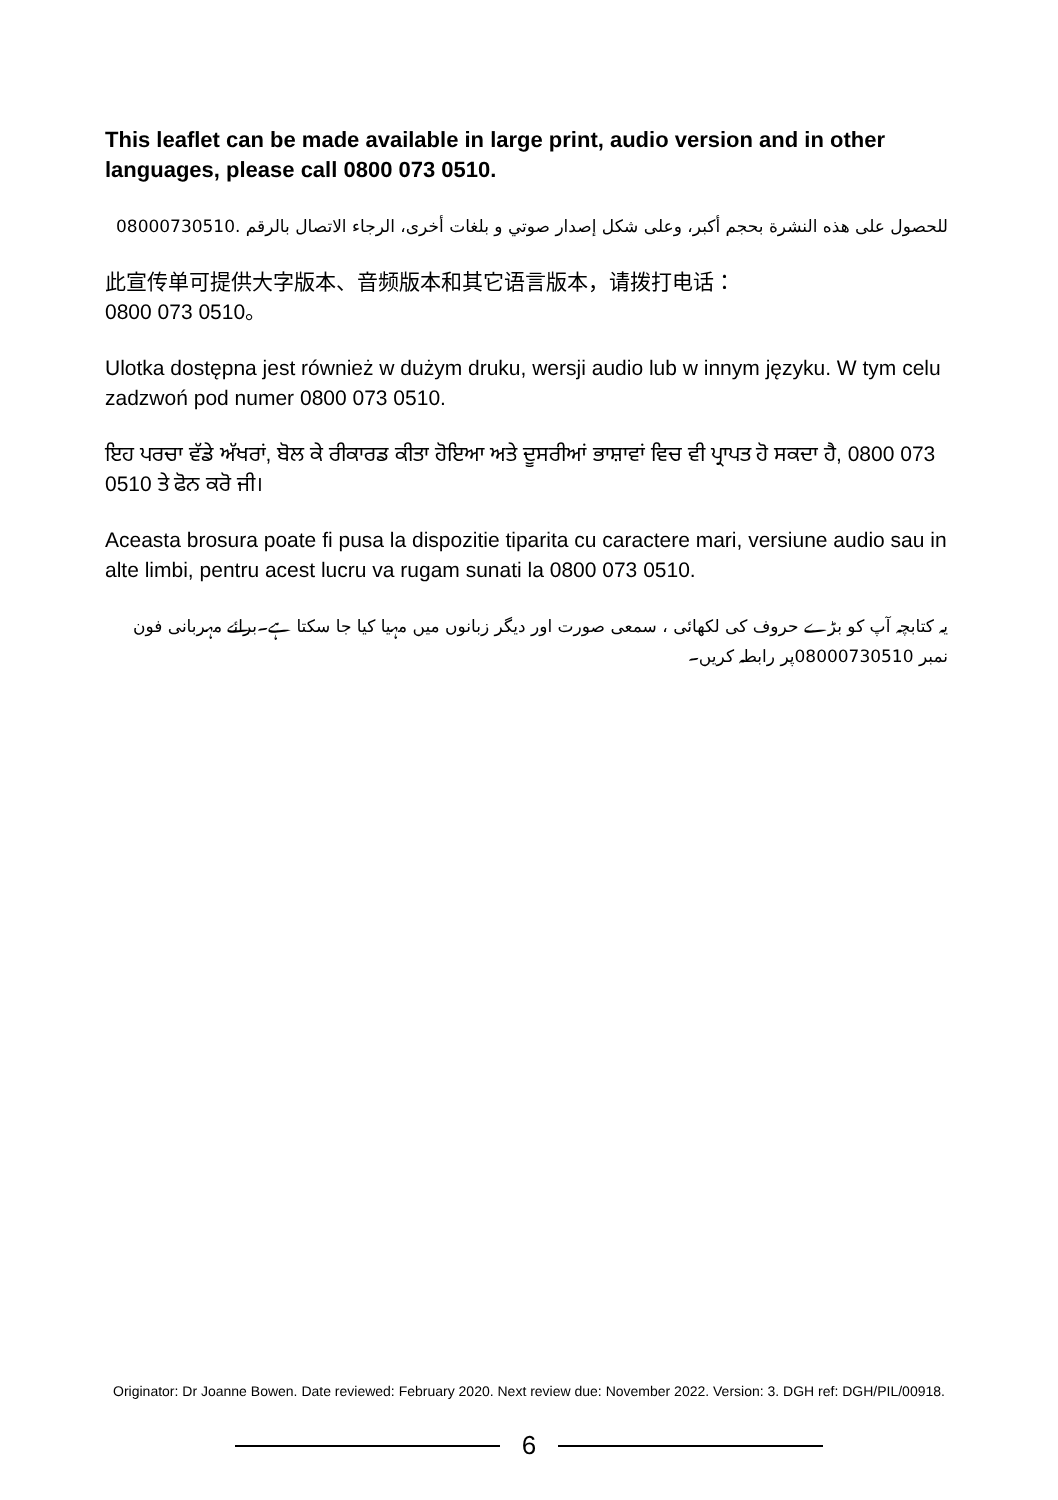This leaflet can be made available in large print, audio version and in other languages, please call 0800 073 0510.
للحصول على هذه النشرة بحجم أكبر، وعلى شكل إصدار صوتي و بلغات أخرى، الرجاء الاتصال بالرقم 08000730510.
此宣传单可提供大字版本、音频版本和其它语言版本，请拨打电话：
0800 073 0510。
Ulotka dostępna jest również w dużym druku, wersji audio lub w innym języku. W tym celu zadzwoń pod numer 0800 073 0510.
ਇਹ ਪਰਚਾ ਵੱਡੇ ਅੱਖਰਾਂ, ਬੋਲ ਕੇ ਰੀਕਾਰਡ ਕੀਤਾ ਹੋਇਆ ਅਤੇ ਦੂਸਰੀਆਂ ਭਾਸ਼ਾਵਾਂ ਵਿਚ ਵੀ ਪ੍ਰਾਪਤ ਹੋ ਸਕਦਾ ਹੈ, 0800 073 0510 ਤੇ ਫੋਨ ਕਰੋ ਜੀ।
Aceasta brosura poate fi pusa la dispozitie tiparita cu caractere mari, versiune audio sau in alte limbi, pentru acest lucru va rugam sunati la 0800 073 0510.
یہ کتابچہ آپ کو بڑے حروف کی لکھائی ، سمعی صورت اور دیگر زبانوں میں مہیا کیا جا سکتا ہے۔برائے مہربانی فون نمبر 08000730510پر رابطہ کریں۔
Originator: Dr Joanne Bowen. Date reviewed: February 2020. Next review due: November 2022. Version: 3. DGH ref: DGH/PIL/00918.
6